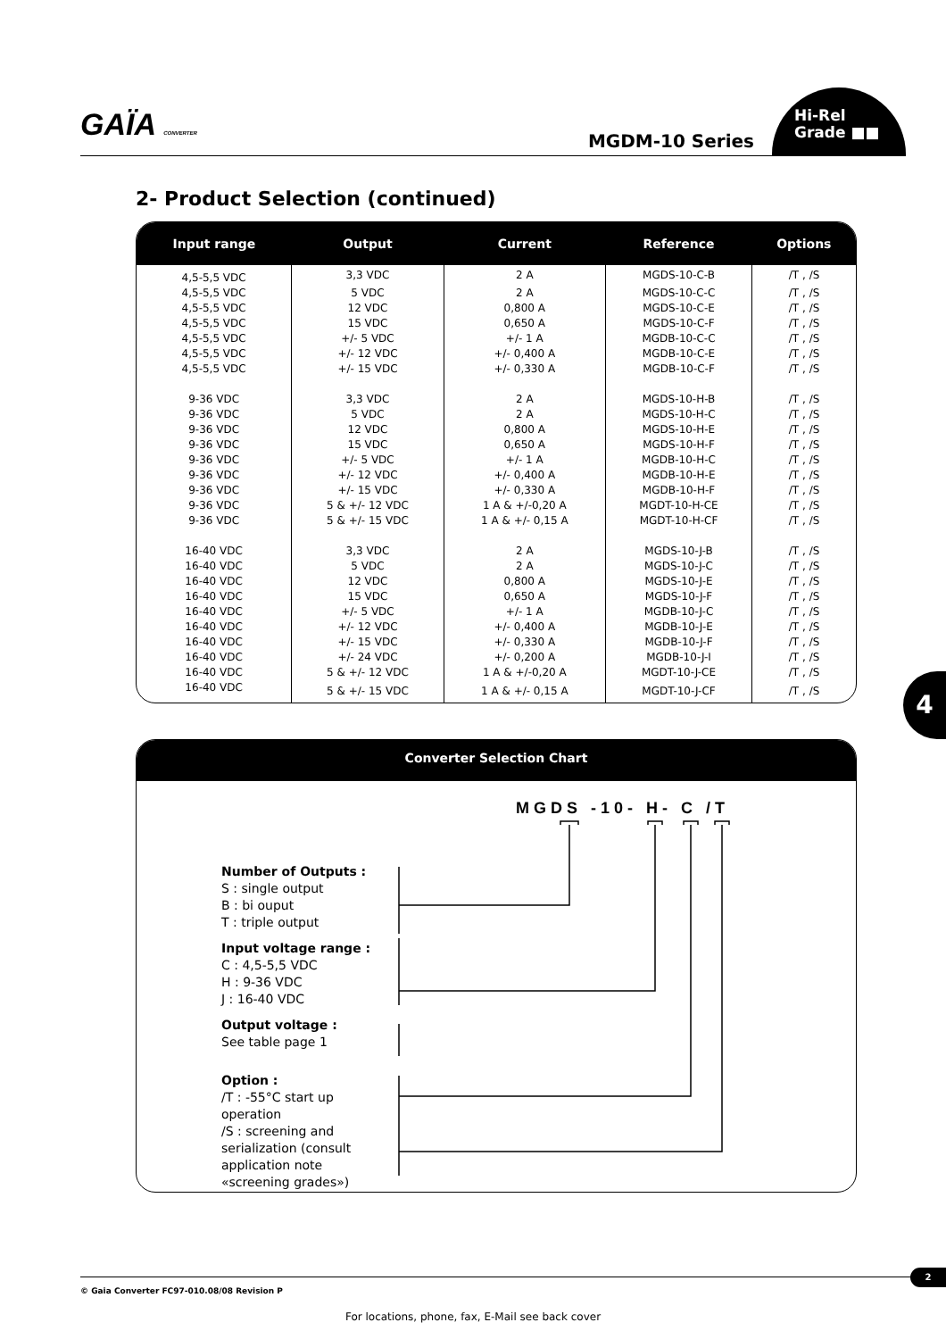GAÏA CONVERTER MGDM-10 Series
Hi-Rel
Grade ■■
2- Product Selection (continued)
| Input range | Output | Current | Reference | Options |
| --- | --- | --- | --- | --- |
| 4,5-5,5 VDC | 3,3 VDC | 2 A | MGDS-10-C-B | /T , /S |
| 4,5-5,5 VDC | 5 VDC | 2 A | MGDS-10-C-C | /T , /S |
| 4,5-5,5 VDC | 12 VDC | 0,800 A | MGDS-10-C-E | /T , /S |
| 4,5-5,5 VDC | 15 VDC | 0,650 A | MGDS-10-C-F | /T , /S |
| 4,5-5,5 VDC | +/- 5 VDC | +/- 1 A | MGDB-10-C-C | /T , /S |
| 4,5-5,5 VDC | +/- 12 VDC | +/- 0,400 A | MGDB-10-C-E | /T , /S |
| 4,5-5,5 VDC | +/- 15 VDC | +/- 0,330 A | MGDB-10-C-F | /T , /S |
| 9-36 VDC | 3,3 VDC | 2 A | MGDS-10-H-B | /T , /S |
| 9-36 VDC | 5 VDC | 2 A | MGDS-10-H-C | /T , /S |
| 9-36 VDC | 12 VDC | 0,800 A | MGDS-10-H-E | /T , /S |
| 9-36 VDC | 15 VDC | 0,650 A | MGDS-10-H-F | /T , /S |
| 9-36 VDC | +/- 5 VDC | +/- 1 A | MGDB-10-H-C | /T , /S |
| 9-36 VDC | +/- 12 VDC | +/- 0,400 A | MGDB-10-H-E | /T , /S |
| 9-36 VDC | +/- 15 VDC | +/- 0,330 A | MGDB-10-H-F | /T , /S |
| 9-36 VDC | 5 & +/- 12 VDC | 1 A & +/-0,20 A | MGDT-10-H-CE | /T , /S |
| 9-36 VDC | 5 & +/- 15 VDC | 1 A & +/- 0,15 A | MGDT-10-H-CF | /T , /S |
| 16-40 VDC | 3,3 VDC | 2 A | MGDS-10-J-B | /T , /S |
| 16-40 VDC | 5 VDC | 2 A | MGDS-10-J-C | /T , /S |
| 16-40 VDC | 12 VDC | 0,800 A | MGDS-10-J-E | /T , /S |
| 16-40 VDC | 15 VDC | 0,650 A | MGDS-10-J-F | /T , /S |
| 16-40 VDC | +/- 5 VDC | +/- 1 A | MGDB-10-J-C | /T , /S |
| 16-40 VDC | +/- 12 VDC | +/- 0,400 A | MGDB-10-J-E | /T , /S |
| 16-40 VDC | +/- 15 VDC | +/- 0,330 A | MGDB-10-J-F | /T , /S |
| 16-40 VDC | +/- 24 VDC | +/- 0,200 A | MGDB-10-J-I | /T , /S |
| 16-40 VDC | 5 & +/- 12 VDC | 1 A & +/-0,20 A | MGDT-10-J-CE | /T , /S |
| 16-40 VDC | 5 & +/- 15 VDC | 1 A & +/- 0,15 A | MGDT-10-J-CF | /T , /S |
4
Converter Selection Chart
MGDS -10- H- C /T
Number of Outputs :
S : single output
B : bi ouput
T : triple output
Input voltage range :
C : 4,5-5,5 VDC
H : 9-36 VDC
J : 16-40 VDC
Output voltage :
See table page 1
Option :
/T : -55°C start up operation
/S : screening and serialization (consult application note «screening grades»)
© Gaia Converter FC97-010.08/08 Revision P
2
For locations, phone, fax, E-Mail see back cover